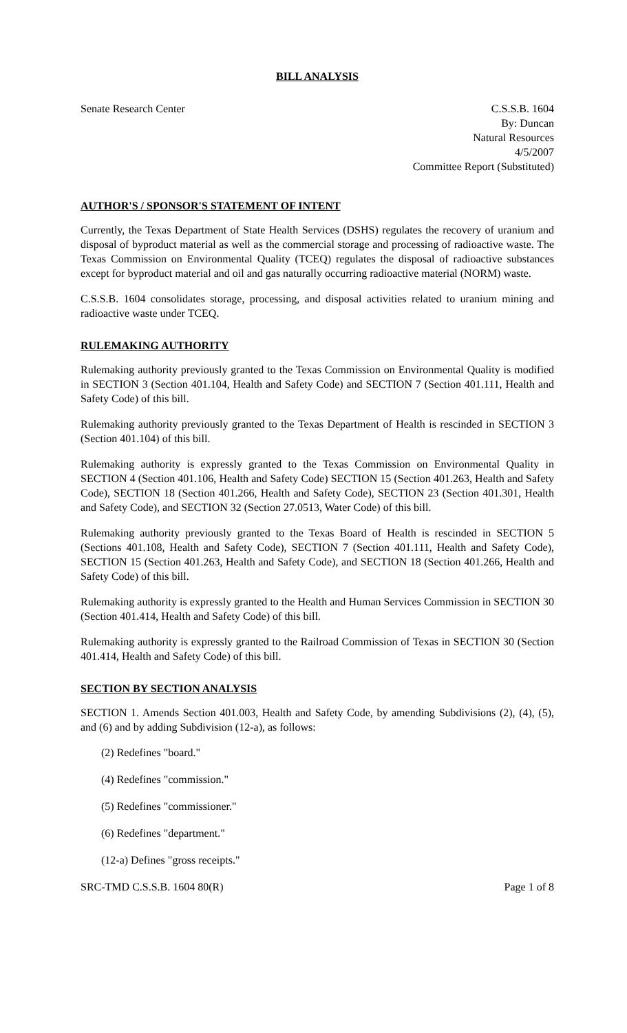BILL ANALYSIS
Senate Research Center C.S.S.B. 1604
By: Duncan
Natural Resources
4/5/2007
Committee Report (Substituted)
AUTHOR'S / SPONSOR'S STATEMENT OF INTENT
Currently, the Texas Department of State Health Services (DSHS) regulates the recovery of uranium and disposal of byproduct material as well as the commercial storage and processing of radioactive waste. The Texas Commission on Environmental Quality (TCEQ) regulates the disposal of radioactive substances except for byproduct material and oil and gas naturally occurring radioactive material (NORM) waste.
C.S.S.B. 1604 consolidates storage, processing, and disposal activities related to uranium mining and radioactive waste under TCEQ.
RULEMAKING AUTHORITY
Rulemaking authority previously granted to the Texas Commission on Environmental Quality is modified in SECTION 3 (Section 401.104, Health and Safety Code) and SECTION 7 (Section 401.111, Health and Safety Code) of this bill.
Rulemaking authority previously granted to the Texas Department of Health is rescinded in SECTION 3 (Section 401.104) of this bill.
Rulemaking authority is expressly granted to the Texas Commission on Environmental Quality in SECTION 4 (Section 401.106, Health and Safety Code) SECTION 15 (Section 401.263, Health and Safety Code), SECTION 18 (Section 401.266, Health and Safety Code), SECTION 23 (Section 401.301, Health and Safety Code), and SECTION 32 (Section 27.0513, Water Code) of this bill.
Rulemaking authority previously granted to the Texas Board of Health is rescinded in SECTION 5 (Sections 401.108, Health and Safety Code), SECTION 7 (Section 401.111, Health and Safety Code), SECTION 15 (Section 401.263, Health and Safety Code), and SECTION 18 (Section 401.266, Health and Safety Code) of this bill.
Rulemaking authority is expressly granted to the Health and Human Services Commission in SECTION 30 (Section 401.414, Health and Safety Code) of this bill.
Rulemaking authority is expressly granted to the Railroad Commission of Texas in SECTION 30 (Section 401.414, Health and Safety Code) of this bill.
SECTION BY SECTION ANALYSIS
SECTION 1. Amends Section 401.003, Health and Safety Code, by amending Subdivisions (2), (4), (5), and (6) and by adding Subdivision (12-a), as follows:
(2) Redefines "board."
(4) Redefines "commission."
(5) Redefines "commissioner."
(6) Redefines "department."
(12-a) Defines "gross receipts."
SRC-TMD C.S.S.B. 1604 80(R) Page 1 of 8